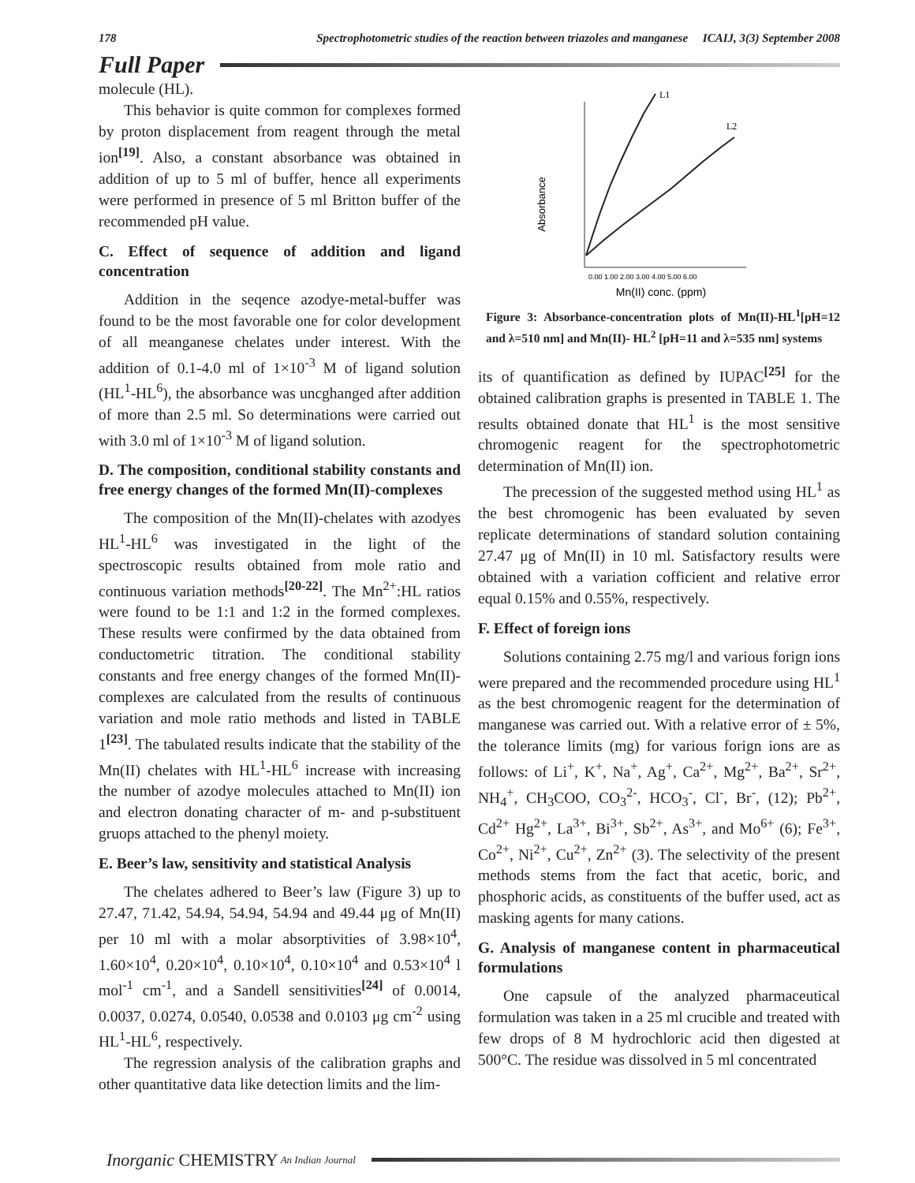178 Spectrophotometric studies of the reaction between triazoles and manganese ICAIJ, 3(3) September 2008
Full Paper
molecule (HL).
This behavior is quite common for complexes formed by proton displacement from reagent through the metal ion<sup>[19]</sup>. Also, a constant absorbance was obtained in addition of up to 5 ml of buffer, hence all experiments were performed in presence of 5 ml Britton buffer of the recommended pH value.
C. Effect of sequence of addition and ligand concentration
Addition in the seqence azodye-metal-buffer was found to be the most favorable one for color development of all meanganese chelates under interest. With the addition of 0.1-4.0 ml of 1×10<sup>-3</sup> M of ligand solution (HL<sup>1</sup>-HL<sup>6</sup>), the absorbance was uncghanged after addition of more than 2.5 ml. So determinations were carried out with 3.0 ml of 1×10<sup>-3</sup> M of ligand solution.
D. The composition, conditional stability constants and free energy changes of the formed Mn(II)-complexes
The composition of the Mn(II)-chelates with azodyes HL<sup>1</sup>-HL<sup>6</sup> was investigated in the light of the spectroscopic results obtained from mole ratio and continuous variation methods<sup>[20-22]</sup>. The Mn<sup>2+</sup>:HL ratios were found to be 1:1 and 1:2 in the formed complexes. These results were confirmed by the data obtained from conductometric titration. The conditional stability constants and free energy changes of the formed Mn(II)-complexes are calculated from the results of continuous variation and mole ratio methods and listed in TABLE 1<sup>[23]</sup>. The tabulated results indicate that the stability of the Mn(II) chelates with HL<sup>1</sup>-HL<sup>6</sup> increase with increasing the number of azodye molecules attached to Mn(II) ion and electron donating character of m- and p-substituent gruops attached to the phenyl moiety.
E. Beer’s law, sensitivity and statistical Analysis
The chelates adhered to Beer’s law (Figure 3) up to 27.47, 71.42, 54.94, 54.94, 54.94 and 49.44 μg of Mn(II) per 10 ml with a molar absorptivities of 3.98×10<sup>4</sup>, 1.60×10<sup>4</sup>, 0.20×10<sup>4</sup>, 0.10×10<sup>4</sup>, 0.10×10<sup>4</sup> and 0.53×10<sup>4</sup> l mol<sup>-1</sup> cm<sup>-1</sup>, and a Sandell sensitivities<sup>[24]</sup> of 0.0014, 0.0037, 0.0274, 0.0540, 0.0538 and 0.0103 μg cm<sup>-2</sup> using HL<sup>1</sup>-HL<sup>6</sup>, respectively.
The regression analysis of the calibration graphs and other quantitative data like detection limits and the lim-
Absorbance
L1
L2
0.00 1.00 2.00 3.00 4.00 5.00 6.00
Mn(II) conc. (ppm)
Figure 3: Absorbance-concentration plots of Mn(II)-HL<sup>1</sup>[pH=12 and λ=510 nm] and Mn(II)- HL<sup>2</sup> [pH=11 and λ=535 nm] systems
its of quantification as defined by IUPAC<sup>[25]</sup> for the obtained calibration graphs is presented in TABLE 1. The results obtained donate that HL<sup>1</sup> is the most sensitive chromogenic reagent for the spectrophotometric determination of Mn(II) ion.
The precession of the suggested method using HL<sup>1</sup> as the best chromogenic has been evaluated by seven replicate determinations of standard solution containing 27.47 μg of Mn(II) in 10 ml. Satisfactory results were obtained with a variation cofficient and relative error equal 0.15% and 0.55%, respectively.
F. Effect of foreign ions
Solutions containing 2.75 mg/l and various forign ions were prepared and the recommended procedure using HL<sup>1</sup> as the best chromogenic reagent for the determination of manganese was carried out. With a relative error of ± 5%, the tolerance limits (mg) for various forign ions are as follows: of Li<sup>+</sup>, K<sup>+</sup>, Na<sup>+</sup>, Ag<sup>+</sup>, Ca<sup>2+</sup>, Mg<sup>2+</sup>, Ba<sup>2+</sup>, Sr<sup>2+</sup>, NH<sub>4</sub><sup>+</sup>, CH<sub>3</sub>COO, CO<sub>3</sub><sup>2-</sup>, HCO<sub>3</sub><sup>-</sup>, Cl<sup>-</sup>, Br<sup>-</sup>, (12); Pb<sup>2+</sup>, Cd<sup>2+</sup> Hg<sup>2+</sup>, La<sup>3+</sup>, Bi<sup>3+</sup>, Sb<sup>2+</sup>, As<sup>3+</sup>, and Mo<sup>6+</sup> (6); Fe<sup>3+</sup>, Co<sup>2+</sup>, Ni<sup>2+</sup>, Cu<sup>2+</sup>, Zn<sup>2+</sup> (3). The selectivity of the present methods stems from the fact that acetic, boric, and phosphoric acids, as constituents of the buffer used, act as masking agents for many cations.
G. Analysis of manganese content in pharmaceutical formulations
One capsule of the analyzed pharmaceutical formulation was taken in a 25 ml crucible and treated with few drops of 8 M hydrochloric acid then digested at 500°C. The residue was dissolved in 5 ml concentrated
Inorganic CHEMISTRY An Indian Journal